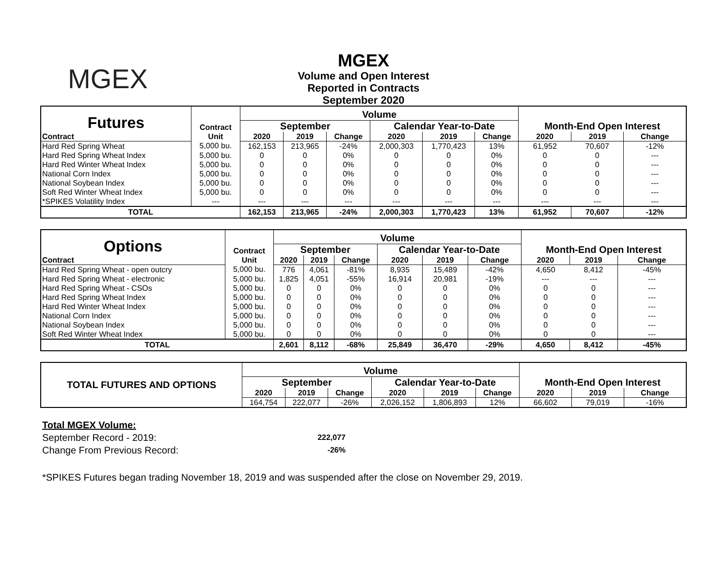MGEX
MGEX
Volume and Open Interest
Reported in Contracts
September 2020
| Futures | Contract | Volume | | | | | | | | |
| | | September | | | Calendar Year-to-Date | | | Month-End Open Interest | | |
| Contract | Unit | 2020 | 2019 | Change | 2020 | 2019 | Change | 2020 | 2019 | Change |
| Hard Red Spring Wheat | 5,000 bu. | 162,153 | 213,965 | -24% | 2,000,303 | 1,770,423 | 13% | 61,952 | 70,607 | -12% |
| Hard Red Spring Wheat Index | 5,000 bu. | 0 | 0 | 0% | 0 | 0 | 0% | 0 | 0 | --- |
| Hard Red Winter Wheat Index | 5,000 bu. | 0 | 0 | 0% | 0 | 0 | 0% | 0 | 0 | --- |
| National Corn Index | 5,000 bu. | 0 | 0 | 0% | 0 | 0 | 0% | 0 | 0 | --- |
| National Soybean Index | 5,000 bu. | 0 | 0 | 0% | 0 | 0 | 0% | 0 | 0 | --- |
| Soft Red Winter Wheat Index | 5,000 bu. | 0 | 0 | 0% | 0 | 0 | 0% | 0 | 0 | --- |
| *SPIKES Volatility Index | --- | --- | --- | --- | --- | --- | --- | --- | --- | --- |
| TOTAL | | 162,153 | 213,965 | -24% | 2,000,303 | 1,770,423 | 13% | 61,952 | 70,607 | -12% |
| Options | Contract | Volume | | | | | | | | |
| | | September | | | Calendar Year-to-Date | | | Month-End Open Interest | | |
| Contract | Unit | 2020 | 2019 | Change | 2020 | 2019 | Change | 2020 | 2019 | Change |
| Hard Red Spring Wheat - open outcry | 5,000 bu. | 776 | 4,061 | -81% | 8,935 | 15,489 | -42% | 4,650 | 8,412 | -45% |
| Hard Red Spring Wheat - electronic | 5,000 bu. | 1,825 | 4,051 | -55% | 16,914 | 20,981 | -19% | --- | --- | --- |
| Hard Red Spring Wheat - CSOs | 5,000 bu. | 0 | 0 | 0% | 0 | 0 | 0% | 0 | 0 | --- |
| Hard Red Spring Wheat Index | 5,000 bu. | 0 | 0 | 0% | 0 | 0 | 0% | 0 | 0 | --- |
| Hard Red Winter Wheat Index | 5,000 bu. | 0 | 0 | 0% | 0 | 0 | 0% | 0 | 0 | --- |
| National Corn Index | 5,000 bu. | 0 | 0 | 0% | 0 | 0 | 0% | 0 | 0 | --- |
| National Soybean Index | 5,000 bu. | 0 | 0 | 0% | 0 | 0 | 0% | 0 | 0 | --- |
| Soft Red Winter Wheat Index | 5,000 bu. | 0 | 0 | 0% | 0 | 0 | 0% | 0 | 0 | --- |
| TOTAL | | 2,601 | 8,112 | -68% | 25,849 | 36,470 | -29% | 4,650 | 8,412 | -45% |
| TOTAL FUTURES AND OPTIONS | Volume | | | | | | | | |
| | September | | | Calendar Year-to-Date | | | Month-End Open Interest | | |
| | 2020 | 2019 | Change | 2020 | 2019 | Change | 2020 | 2019 | Change |
| | 164,754 | 222,077 | -26% | 2,026,152 | 1,806,893 | 12% | 66,602 | 79,019 | -16% |
Total MGEX Volume:
September Record - 2019: 222,077
Change From Previous Record: -26%
*SPIKES Futures began trading November 18, 2019 and was suspended after the close on November 29, 2019.